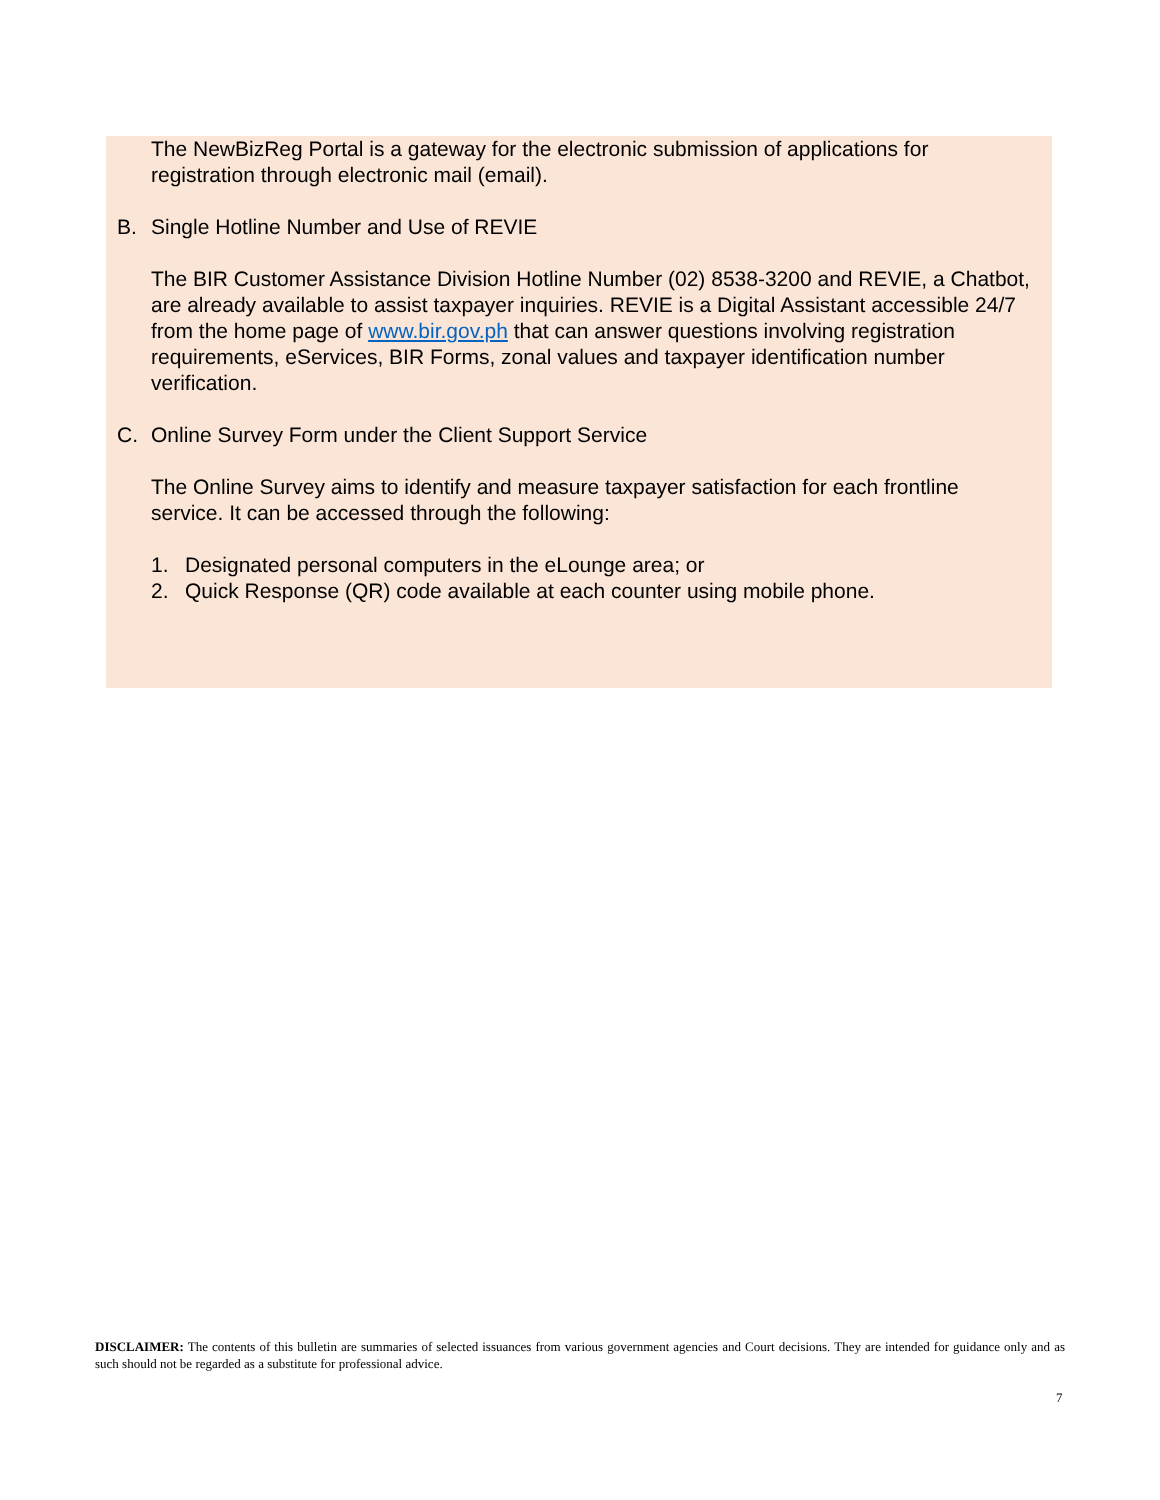The NewBizReg Portal is a gateway for the electronic submission of applications for registration through electronic mail (email).
B. Single Hotline Number and Use of REVIE
The BIR Customer Assistance Division Hotline Number (02) 8538-3200 and REVIE, a Chatbot, are already available to assist taxpayer inquiries. REVIE is a Digital Assistant accessible 24/7 from the home page of www.bir.gov.ph that can answer questions involving registration requirements, eServices, BIR Forms, zonal values and taxpayer identification number verification.
C. Online Survey Form under the Client Support Service
The Online Survey aims to identify and measure taxpayer satisfaction for each frontline service. It can be accessed through the following:
1. Designated personal computers in the eLounge area; or
2. Quick Response (QR) code available at each counter using mobile phone.
DISCLAIMER: The contents of this bulletin are summaries of selected issuances from various government agencies and Court decisions. They are intended for guidance only and as such should not be regarded as a substitute for professional advice.
7